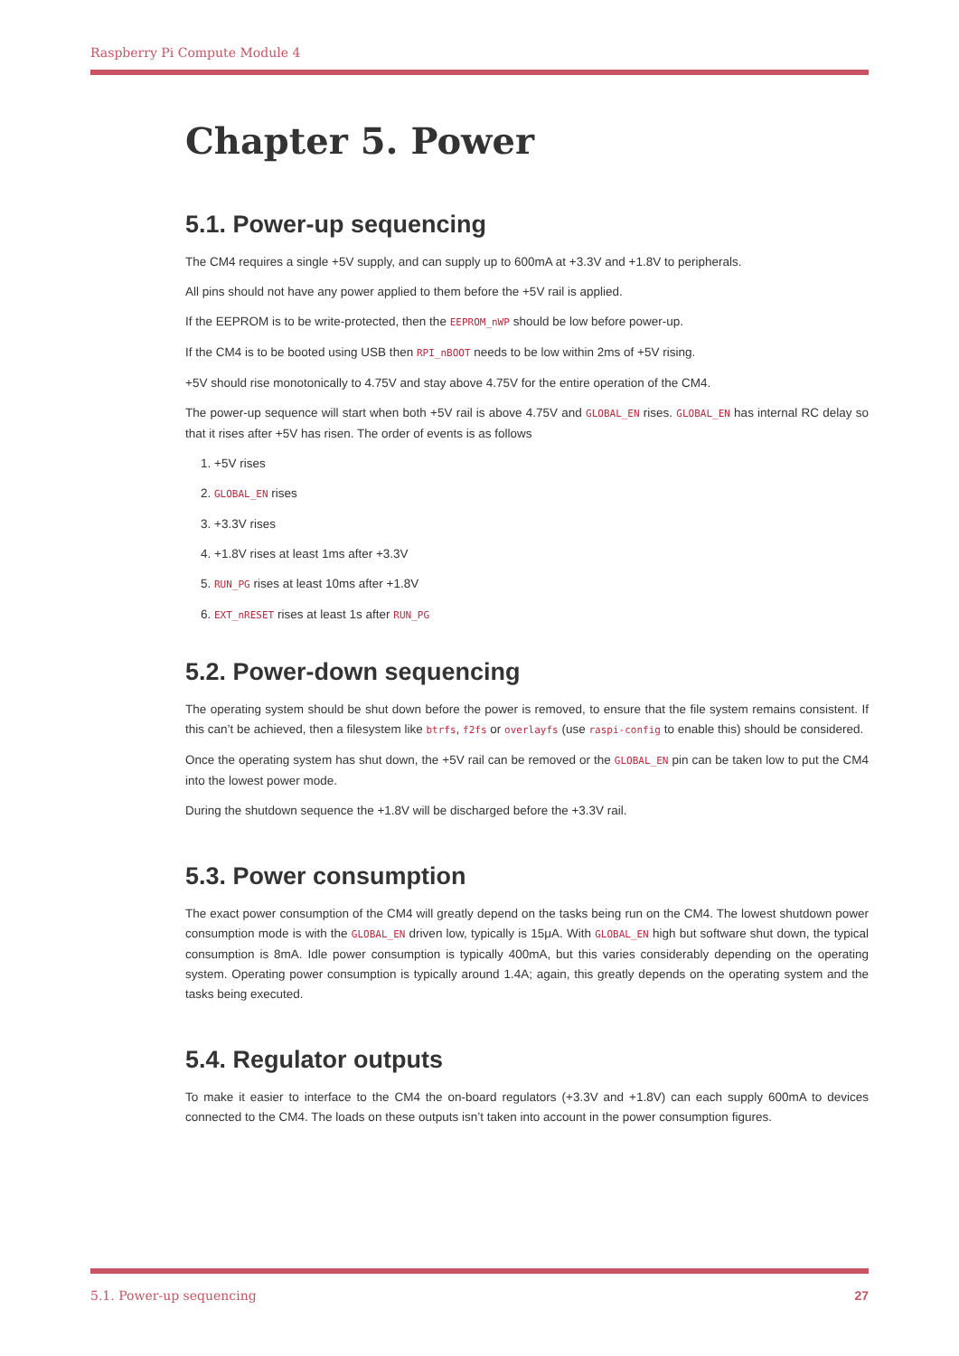Raspberry Pi Compute Module 4
Chapter 5. Power
5.1. Power-up sequencing
The CM4 requires a single +5V supply, and can supply up to 600mA at +3.3V and +1.8V to peripherals.
All pins should not have any power applied to them before the +5V rail is applied.
If the EEPROM is to be write-protected, then the EEPROM_nWP should be low before power-up.
If the CM4 is to be booted using USB then RPI_nBOOT needs to be low within 2ms of +5V rising.
+5V should rise monotonically to 4.75V and stay above 4.75V for the entire operation of the CM4.
The power-up sequence will start when both +5V rail is above 4.75V and GLOBAL_EN rises. GLOBAL_EN has internal RC delay so that it rises after +5V has risen. The order of events is as follows
1. +5V rises
2. GLOBAL_EN rises
3. +3.3V rises
4. +1.8V rises at least 1ms after +3.3V
5. RUN_PG rises at least 10ms after +1.8V
6. EXT_nRESET rises at least 1s after RUN_PG
5.2. Power-down sequencing
The operating system should be shut down before the power is removed, to ensure that the file system remains consistent. If this can’t be achieved, then a filesystem like btrfs, f2fs or overlayfs (use raspi-config to enable this) should be considered.
Once the operating system has shut down, the +5V rail can be removed or the GLOBAL_EN pin can be taken low to put the CM4 into the lowest power mode.
During the shutdown sequence the +1.8V will be discharged before the +3.3V rail.
5.3. Power consumption
The exact power consumption of the CM4 will greatly depend on the tasks being run on the CM4. The lowest shutdown power consumption mode is with the GLOBAL_EN driven low, typically is 15μA. With GLOBAL_EN high but software shut down, the typical consumption is 8mA. Idle power consumption is typically 400mA, but this varies considerably depending on the operating system. Operating power consumption is typically around 1.4A; again, this greatly depends on the operating system and the tasks being executed.
5.4. Regulator outputs
To make it easier to interface to the CM4 the on-board regulators (+3.3V and +1.8V) can each supply 600mA to devices connected to the CM4. The loads on these outputs isn’t taken into account in the power consumption figures.
5.1. Power-up sequencing 27